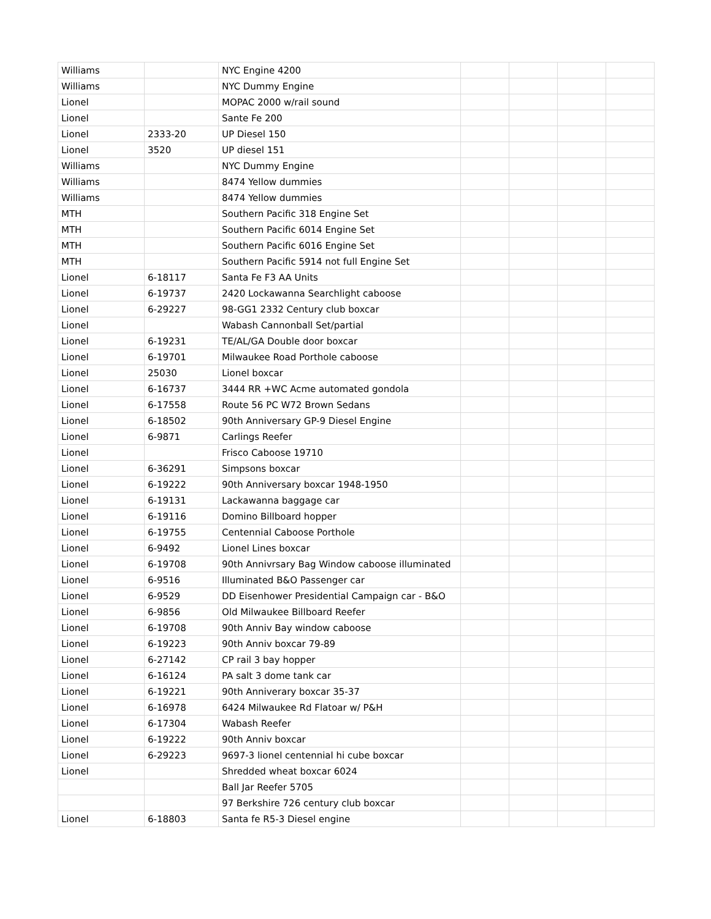| Williams | | NYC Engine 4200 | | | | |
| Williams | | NYC Dummy Engine | | | | |
| Lionel | | MOPAC 2000 w/rail sound | | | | |
| Lionel | | Sante Fe 200 | | | | |
| Lionel | 2333-20 | UP Diesel 150 | | | | |
| Lionel | 3520 | UP diesel 151 | | | | |
| Williams | | NYC Dummy Engine | | | | |
| Williams | | 8474 Yellow dummies | | | | |
| Williams | | 8474 Yellow dummies | | | | |
| MTH | | Southern Pacific 318 Engine Set | | | | |
| MTH | | Southern Pacific 6014 Engine Set | | | | |
| MTH | | Southern Pacific 6016 Engine Set | | | | |
| MTH | | Southern Pacific 5914 not full Engine Set | | | | |
| Lionel | 6-18117 | Santa Fe F3 AA Units | | | | |
| Lionel | 6-19737 | 2420 Lockawanna Searchlight caboose | | | | |
| Lionel | 6-29227 | 98-GG1 2332 Century club boxcar | | | | |
| Lionel | | Wabash Cannonball Set/partial | | | | |
| Lionel | 6-19231 | TE/AL/GA Double door boxcar | | | | |
| Lionel | 6-19701 | Milwaukee Road Porthole caboose | | | | |
| Lionel | 25030 | Lionel boxcar | | | | |
| Lionel | 6-16737 | 3444 RR +WC Acme automated gondola | | | | |
| Lionel | 6-17558 | Route 56 PC W72 Brown Sedans | | | | |
| Lionel | 6-18502 | 90th Anniversary GP-9 Diesel Engine | | | | |
| Lionel | 6-9871 | Carlings Reefer | | | | |
| Lionel | | Frisco Caboose 19710 | | | | |
| Lionel | 6-36291 | Simpsons boxcar | | | | |
| Lionel | 6-19222 | 90th Anniversary boxcar 1948-1950 | | | | |
| Lionel | 6-19131 | Lackawanna baggage car | | | | |
| Lionel | 6-19116 | Domino Billboard hopper | | | | |
| Lionel | 6-19755 | Centennial Caboose Porthole | | | | |
| Lionel | 6-9492 | Lionel Lines boxcar | | | | |
| Lionel | 6-19708 | 90th Annivrsary Bag Window caboose illuminated | | | | |
| Lionel | 6-9516 | Illuminated B&O Passenger car | | | | |
| Lionel | 6-9529 | DD Eisenhower Presidential Campaign car - B&O | | | | |
| Lionel | 6-9856 | Old Milwaukee Billboard Reefer | | | | |
| Lionel | 6-19708 | 90th Anniv Bay window caboose | | | | |
| Lionel | 6-19223 | 90th Anniv boxcar 79-89 | | | | |
| Lionel | 6-27142 | CP rail 3 bay hopper | | | | |
| Lionel | 6-16124 | PA salt 3 dome tank car | | | | |
| Lionel | 6-19221 | 90th Anniverary boxcar 35-37 | | | | |
| Lionel | 6-16978 | 6424 Milwaukee Rd Flatoar w/ P&H | | | | |
| Lionel | 6-17304 | Wabash Reefer | | | | |
| Lionel | 6-19222 | 90th Anniv boxcar | | | | |
| Lionel | 6-29223 | 9697-3 lionel centennial hi cube boxcar | | | | |
| Lionel | | Shredded wheat boxcar 6024 | | | | |
| | | Ball Jar Reefer 5705 | | | | |
| | | 97 Berkshire 726 century club boxcar | | | | |
| Lionel | 6-18803 | Santa fe R5-3 Diesel engine | | | | |